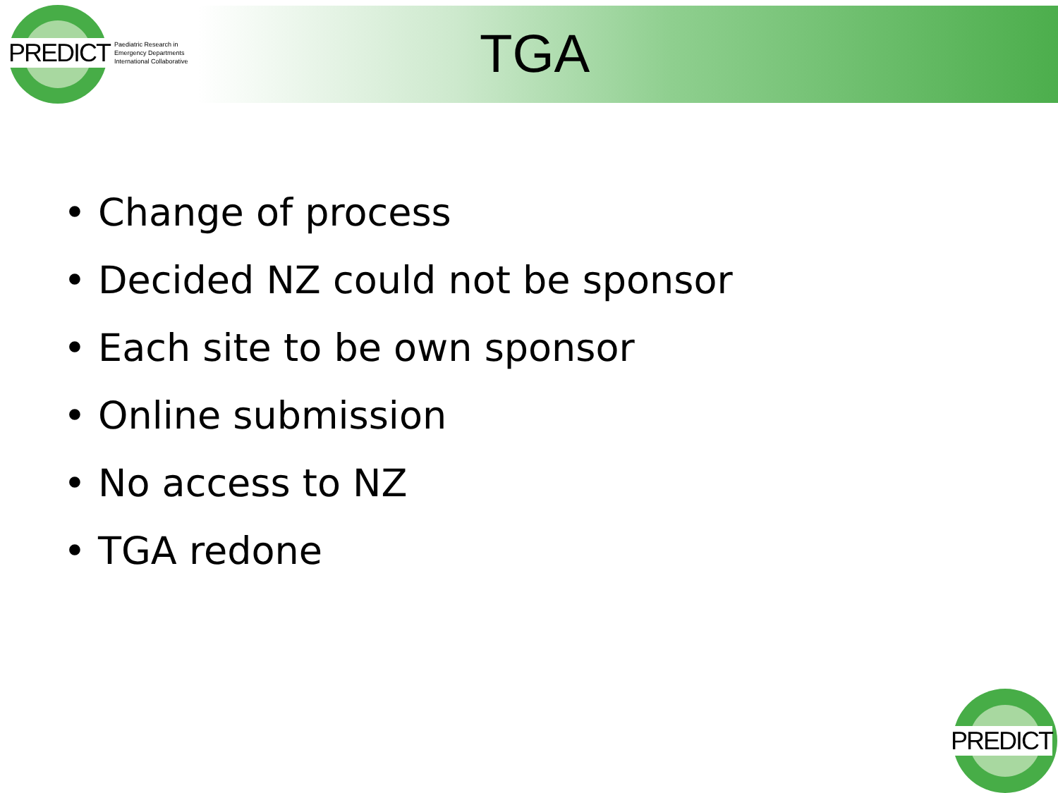PREDICT Paediatric Research in
Emergency Departments
International Collaborative
TGA
• Change of process
• Decided NZ could not be sponsor
• Each site to be own sponsor
• Online submission
• No access to NZ
• TGA redone
PREDICT